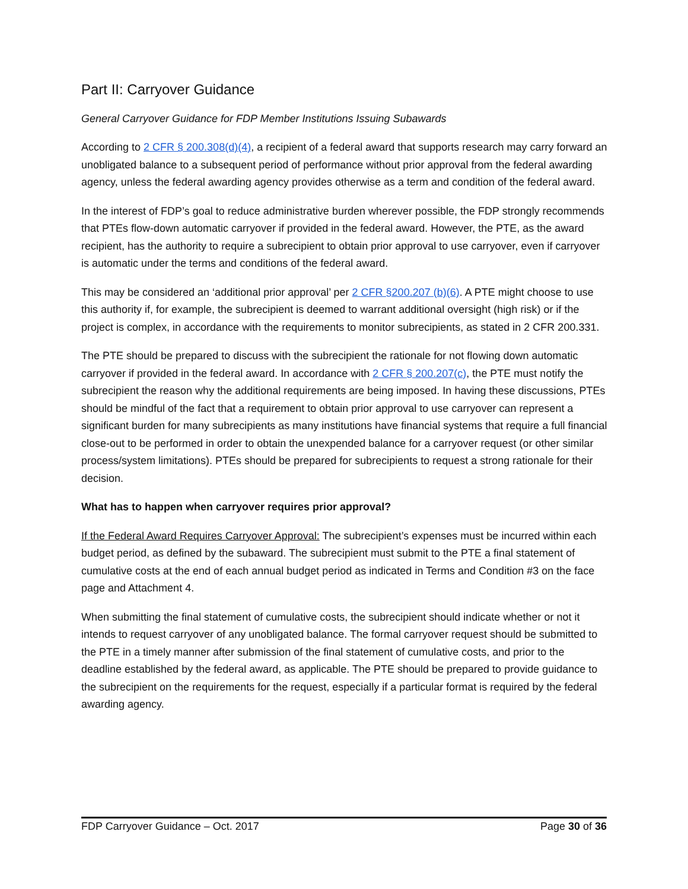Part II: Carryover Guidance
General Carryover Guidance for FDP Member Institutions Issuing Subawards
According to 2 CFR § 200.308(d)(4), a recipient of a federal award that supports research may carry forward an unobligated balance to a subsequent period of performance without prior approval from the federal awarding agency, unless the federal awarding agency provides otherwise as a term and condition of the federal award.
In the interest of FDP’s goal to reduce administrative burden wherever possible, the FDP strongly recommends that PTEs flow-down automatic carryover if provided in the federal award. However, the PTE, as the award recipient, has the authority to require a subrecipient to obtain prior approval to use carryover, even if carryover is automatic under the terms and conditions of the federal award.
This may be considered an ‘additional prior approval’ per 2 CFR §200.207 (b)(6). A PTE might choose to use this authority if, for example, the subrecipient is deemed to warrant additional oversight (high risk) or if the project is complex, in accordance with the requirements to monitor subrecipients, as stated in 2 CFR 200.331.
The PTE should be prepared to discuss with the subrecipient the rationale for not flowing down automatic carryover if provided in the federal award. In accordance with 2 CFR § 200.207(c), the PTE must notify the subrecipient the reason why the additional requirements are being imposed. In having these discussions, PTEs should be mindful of the fact that a requirement to obtain prior approval to use carryover can represent a significant burden for many subrecipients as many institutions have financial systems that require a full financial close-out to be performed in order to obtain the unexpended balance for a carryover request (or other similar process/system limitations). PTEs should be prepared for subrecipients to request a strong rationale for their decision.
What has to happen when carryover requires prior approval?
If the Federal Award Requires Carryover Approval: The subrecipient’s expenses must be incurred within each budget period, as defined by the subaward. The subrecipient must submit to the PTE a final statement of cumulative costs at the end of each annual budget period as indicated in Terms and Condition #3 on the face page and Attachment 4.
When submitting the final statement of cumulative costs, the subrecipient should indicate whether or not it intends to request carryover of any unobligated balance. The formal carryover request should be submitted to the PTE in a timely manner after submission of the final statement of cumulative costs, and prior to the deadline established by the federal award, as applicable. The PTE should be prepared to provide guidance to the subrecipient on the requirements for the request, especially if a particular format is required by the federal awarding agency.
FDP Carryover Guidance – Oct. 2017 Page 30 of 36